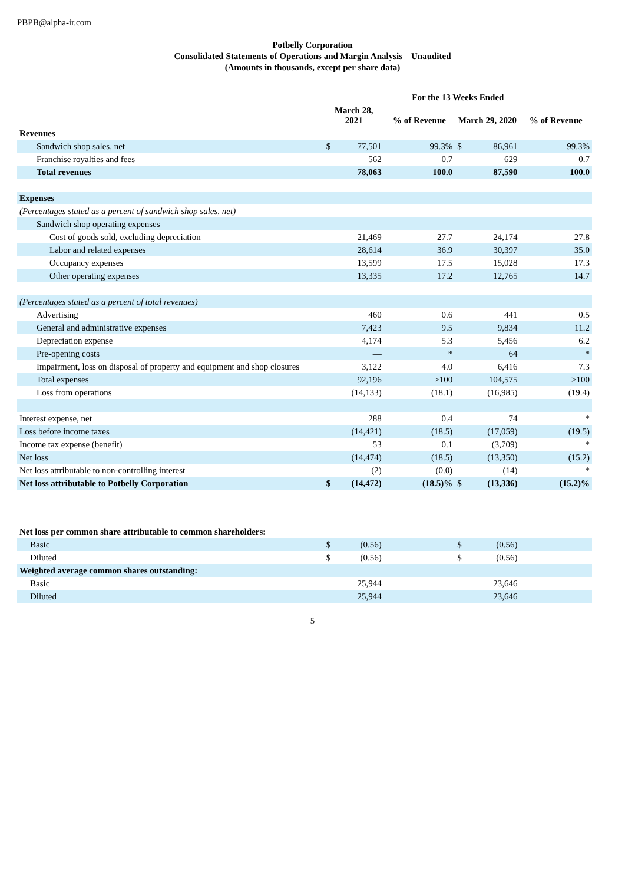PBPB@alpha-ir.com
Potbelly Corporation
Consolidated Statements of Operations and Margin Analysis – Unaudited
(Amounts in thousands, except per share data)
| | For the 13 Weeks Ended | | | | | |
| | March 28, 2021 | | % of Revenue | March 29, 2020 | | % of Revenue |
| Revenues | | | | | | |
| Sandwich shop sales, net | $ | 77,501 | 99.3% | $ | 86,961 | 99.3% |
| Franchise royalties and fees | | 562 | 0.7 | | 629 | 0.7 |
| Total revenues | | 78,063 | 100.0 | | 87,590 | 100.0 |
| Expenses | | | | | | |
| (Percentages stated as a percent of sandwich shop sales, net) | | | | | | |
| Sandwich shop operating expenses | | | | | | |
| Cost of goods sold, excluding depreciation | | 21,469 | 27.7 | | 24,174 | 27.8 |
| Labor and related expenses | | 28,614 | 36.9 | | 30,397 | 35.0 |
| Occupancy expenses | | 13,599 | 17.5 | | 15,028 | 17.3 |
| Other operating expenses | | 13,335 | 17.2 | | 12,765 | 14.7 |
| (Percentages stated as a percent of total revenues) | | | | | | |
| Advertising | | 460 | 0.6 | | 441 | 0.5 |
| General and administrative expenses | | 7,423 | 9.5 | | 9,834 | 11.2 |
| Depreciation expense | | 4,174 | 5.3 | | 5,456 | 6.2 |
| Pre-opening costs | | — | * | | 64 | * |
| Impairment, loss on disposal of property and equipment and shop closures | | 3,122 | 4.0 | | 6,416 | 7.3 |
| Total expenses | | 92,196 | >100 | | 104,575 | >100 |
| Loss from operations | | (14,133) | (18.1) | | (16,985) | (19.4) |
| Interest expense, net | | 288 | 0.4 | | 74 | * |
| Loss before income taxes | | (14,421) | (18.5) | | (17,059) | (19.5) |
| Income tax expense (benefit) | | 53 | 0.1 | | (3,709) | * |
| Net loss | | (14,474) | (18.5) | | (13,350) | (15.2) |
| Net loss attributable to non-controlling interest | | (2) | (0.0) | | (14) | * |
| Net loss attributable to Potbelly Corporation | $ | (14,472) | (18.5)% | $ | (13,336) | (15.2)% |
| Net loss per common share attributable to common shareholders: | | | | | | |
| Basic | $ | (0.56) | | $ | (0.56) | |
| Diluted | $ | (0.56) | | $ | (0.56) | |
| Weighted average common shares outstanding: | | | | | | |
| Basic | | 25,944 | | | 23,646 | |
| Diluted | | 25,944 | | | 23,646 | |
5